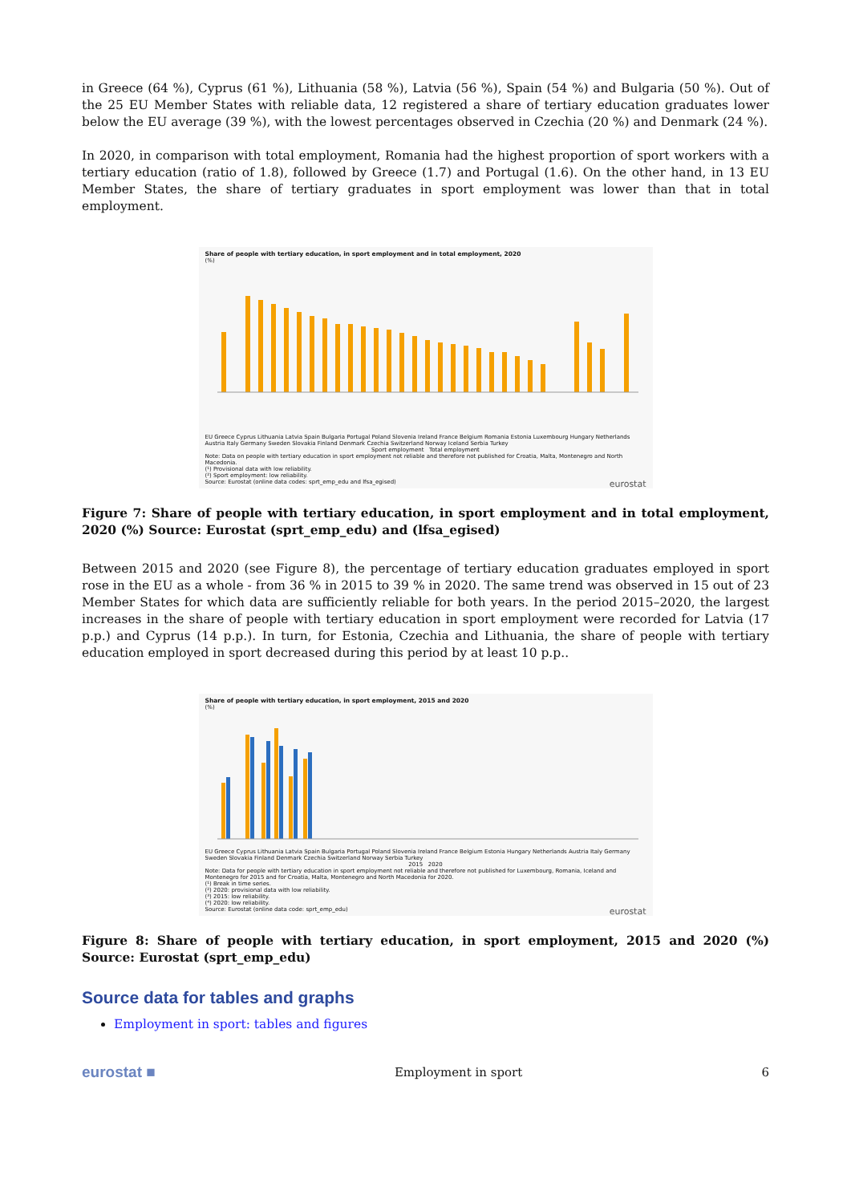in Greece (64 %), Cyprus (61 %), Lithuania (58 %), Latvia (56 %), Spain (54 %) and Bulgaria (50 %). Out of the 25 EU Member States with reliable data, 12 registered a share of tertiary education graduates lower below the EU average (39 %), with the lowest percentages observed in Czechia (20 %) and Denmark (24 %).
In 2020, in comparison with total employment, Romania had the highest proportion of sport workers with a tertiary education (ratio of 1.8), followed by Greece (1.7) and Portugal (1.6). On the other hand, in 13 EU Member States, the share of tertiary graduates in sport employment was lower than that in total employment.
Share of people with tertiary education, in sport employment and in total employment, 2020
(%)
EU Greece Cyprus Lithuania Latvia Spain Bulgaria Portugal Poland Slovenia Ireland France Belgium Romania Estonia Luxembourg Hungary Netherlands Austria Italy Germany Sweden Slovakia Finland Denmark Czechia Switzerland Norway Iceland Serbia Turkey
Sport employment Total employment
Note: Data on people with tertiary education in sport employment not reliable and therefore not published for Croatia, Malta, Montenegro and North Macedonia.
(¹) Provisional data with low reliability.
(²) Sport employment: low reliability.
Source: Eurostat (online data codes: sprt_emp_edu and lfsa_egised) eurostat
Figure 7: Share of people with tertiary education, in sport employment and in total employment, 2020 (%) Source: Eurostat (sprt_emp_edu) and (lfsa_egised)
Between 2015 and 2020 (see Figure 8), the percentage of tertiary education graduates employed in sport rose in the EU as a whole - from 36 % in 2015 to 39 % in 2020. The same trend was observed in 15 out of 23 Member States for which data are sufficiently reliable for both years. In the period 2015–2020, the largest increases in the share of people with tertiary education in sport employment were recorded for Latvia (17 p.p.) and Cyprus (14 p.p.). In turn, for Estonia, Czechia and Lithuania, the share of people with tertiary education employed in sport decreased during this period by at least 10 p.p..
Share of people with tertiary education, in sport employment, 2015 and 2020
(%)
EU Greece Cyprus Lithuania Latvia Spain Bulgaria Portugal Poland Slovenia Ireland France Belgium Estonia Hungary Netherlands Austria Italy Germany Sweden Slovakia Finland Denmark Czechia Switzerland Norway Serbia Turkey
2015 2020
Note: Data for people with tertiary education in sport employment not reliable and therefore not published for Luxembourg, Romania, Iceland and Montenegro for 2015 and for Croatia, Malta, Montenegro and North Macedonia for 2020.
(¹) Break in time series.
(²) 2020: provisional data with low reliability.
(³) 2015: low reliability.
(⁴) 2020: low reliability.
Source: Eurostat (online data code: sprt_emp_edu) eurostat
Figure 8: Share of people with tertiary education, in sport employment, 2015 and 2020 (%) Source: Eurostat (sprt_emp_edu)
Source data for tables and graphs
Employment in sport: tables and figures
eurostat ■ Employment in sport 6